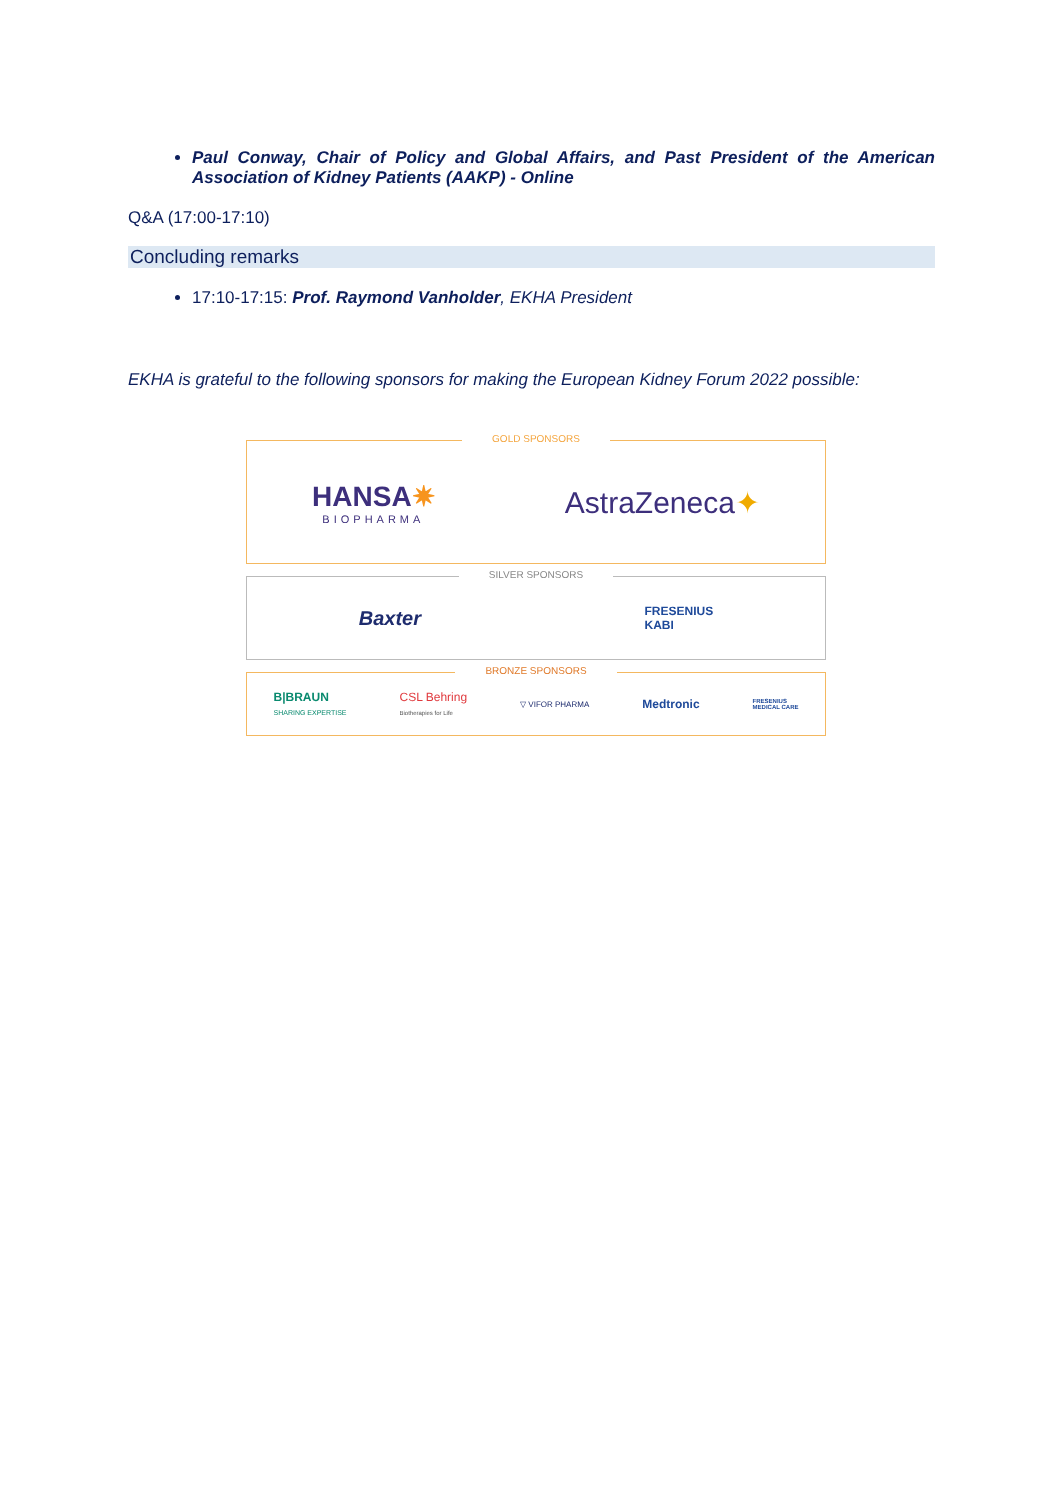Paul Conway, Chair of Policy and Global Affairs, and Past President of the American Association of Kidney Patients (AAKP) - Online
Q&A (17:00-17:10)
Concluding remarks
17:10-17:15: Prof. Raymond Vanholder, EKHA President
EKHA is grateful to the following sponsors for making the European Kidney Forum 2022 possible:
GOLD SPONSORS
HANSA✷
BIOPHARMA
AstraZeneca✦
SILVER SPONSORS
Baxter
FRESENIUS
KABI
BRONZE SPONSORS
B|BRAUN
SHARING EXPERTISE
CSL Behring
Biotherapies for Life
▽ VIFOR PHARMA
Medtronic
FRESENIUS
MEDICAL CARE